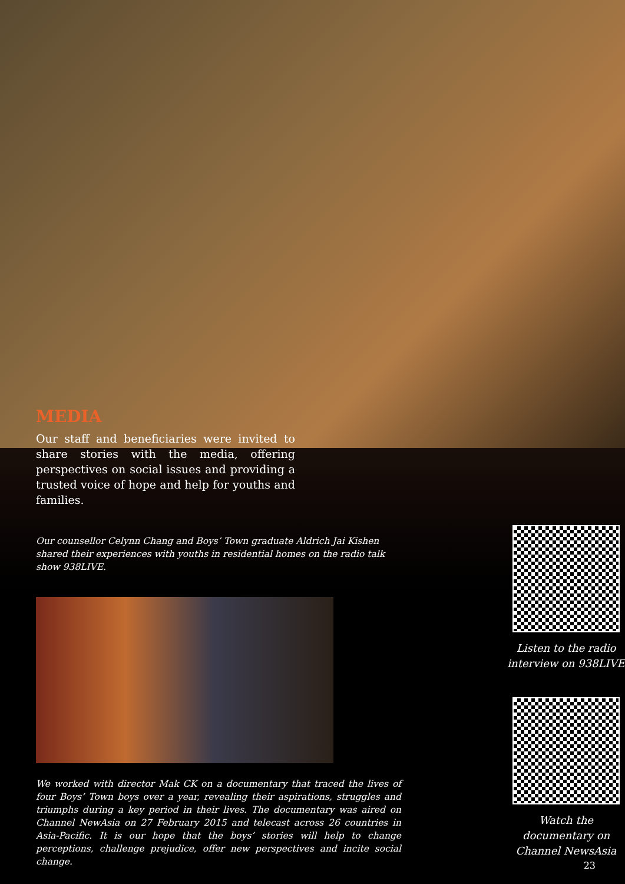MEDIA
Our staff and beneficiaries were invited to share stories with the media, offering perspectives on social issues and providing a trusted voice of hope and help for youths and families.
Our counsellor Celynn Chang and Boys’ Town graduate Aldrich Jai Kishen shared their experiences with youths in residential homes on the radio talk show 938LIVE.
We worked with director Mak CK on a documentary that traced the lives of four Boys’ Town boys over a year, revealing their aspirations, struggles and triumphs during a key period in their lives. The documentary was aired on Channel NewAsia on 27 February 2015 and telecast across 26 countries in Asia-Pacific. It is our hope that the boys’ stories will help to change perceptions, challenge prejudice, offer new perspectives and incite social change.
Listen to the radio interview on 938LIVE
Watch the documentary on Channel NewsAsia
23